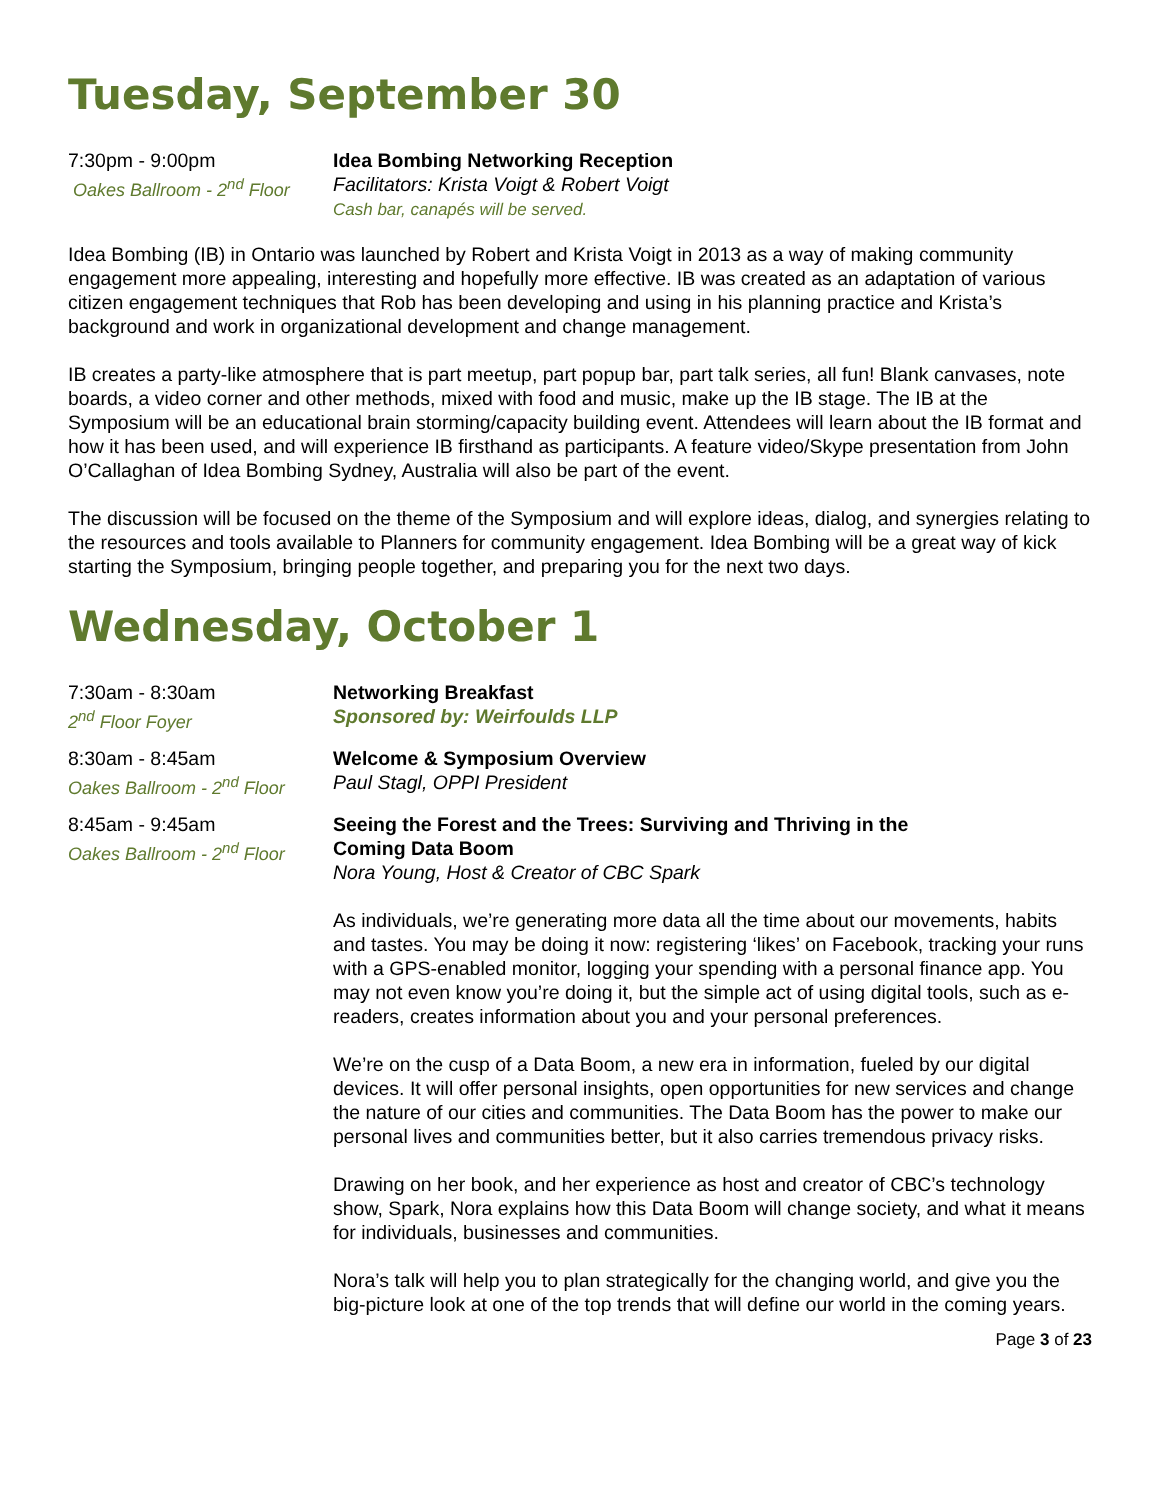Tuesday, September 30
7:30pm - 9:00pm
Oakes Ballroom - 2<sup>nd</sup> Floor
Idea Bombing Networking Reception
Facilitators: Krista Voigt & Robert Voigt
Cash bar, canapés will be served.
Idea Bombing (IB) in Ontario was launched by Robert and Krista Voigt in 2013 as a way of making community engagement more appealing, interesting and hopefully more effective. IB was created as an adaptation of various citizen engagement techniques that Rob has been developing and using in his planning practice and Krista’s background and work in organizational development and change management.
IB creates a party-like atmosphere that is part meetup, part popup bar, part talk series, all fun! Blank canvases, note boards, a video corner and other methods, mixed with food and music, make up the IB stage. The IB at the Symposium will be an educational brain storming/capacity building event. Attendees will learn about the IB format and how it has been used, and will experience IB firsthand as participants. A feature video/Skype presentation from John O’Callaghan of Idea Bombing Sydney, Australia will also be part of the event.
The discussion will be focused on the theme of the Symposium and will explore ideas, dialog, and synergies relating to the resources and tools available to Planners for community engagement. Idea Bombing will be a great way of kick starting the Symposium, bringing people together, and preparing you for the next two days.
Wednesday, October 1
7:30am - 8:30am
2<sup>nd</sup> Floor Foyer
Networking Breakfast
Sponsored by: Weirfoulds LLP
8:30am - 8:45am
Oakes Ballroom - 2<sup>nd</sup> Floor
Welcome & Symposium Overview
Paul Stagl, OPPI President
8:45am - 9:45am
Oakes Ballroom - 2<sup>nd</sup> Floor
Seeing the Forest and the Trees: Surviving and Thriving in the
Coming Data Boom
Nora Young, Host & Creator of CBC Spark
As individuals, we’re generating more data all the time about our movements, habits and tastes. You may be doing it now: registering ‘likes’ on Facebook, tracking your runs with a GPS-enabled monitor, logging your spending with a personal finance app. You may not even know you’re doing it, but the simple act of using digital tools, such as e-readers, creates information about you and your personal preferences.
We’re on the cusp of a Data Boom, a new era in information, fueled by our digital devices. It will offer personal insights, open opportunities for new services and change the nature of our cities and communities. The Data Boom has the power to make our personal lives and communities better, but it also carries tremendous privacy risks.
Drawing on her book, and her experience as host and creator of CBC’s technology show, Spark, Nora explains how this Data Boom will change society, and what it means for individuals, businesses and communities.
Nora’s talk will help you to plan strategically for the changing world, and give you the big-picture look at one of the top trends that will define our world in the coming years.
Page 3 of 23